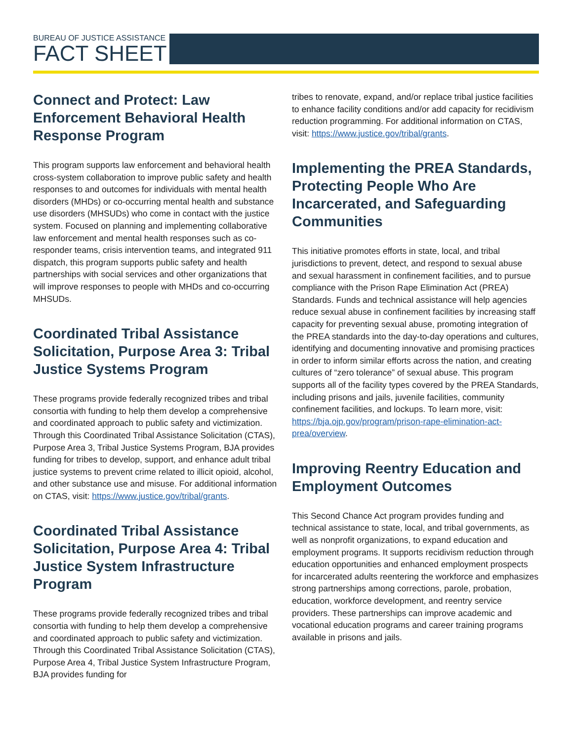BUREAU OF JUSTICE ASSISTANCE
FACT SHEET
Connect and Protect: Law Enforcement Behavioral Health Response Program
This program supports law enforcement and behavioral health cross-system collaboration to improve public safety and health responses to and outcomes for individuals with mental health disorders (MHDs) or co-occurring mental health and substance use disorders (MHSUDs) who come in contact with the justice system. Focused on planning and implementing collaborative law enforcement and mental health responses such as co-responder teams, crisis intervention teams, and integrated 911 dispatch, this program supports public safety and health partnerships with social services and other organizations that will improve responses to people with MHDs and co-occurring MHSUDs.
Coordinated Tribal Assistance Solicitation, Purpose Area 3: Tribal Justice Systems Program
These programs provide federally recognized tribes and tribal consortia with funding to help them develop a comprehensive and coordinated approach to public safety and victimization. Through this Coordinated Tribal Assistance Solicitation (CTAS), Purpose Area 3, Tribal Justice Systems Program, BJA provides funding for tribes to develop, support, and enhance adult tribal justice systems to prevent crime related to illicit opioid, alcohol, and other substance use and misuse. For additional information on CTAS, visit: https://www.justice.gov/tribal/grants.
Coordinated Tribal Assistance Solicitation, Purpose Area 4: Tribal Justice System Infrastructure Program
These programs provide federally recognized tribes and tribal consortia with funding to help them develop a comprehensive and coordinated approach to public safety and victimization. Through this Coordinated Tribal Assistance Solicitation (CTAS), Purpose Area 4, Tribal Justice System Infrastructure Program, BJA provides funding for
tribes to renovate, expand, and/or replace tribal justice facilities to enhance facility conditions and/or add capacity for recidivism reduction programming. For additional information on CTAS, visit: https://www.justice.gov/tribal/grants.
Implementing the PREA Standards, Protecting People Who Are Incarcerated, and Safeguarding Communities
This initiative promotes efforts in state, local, and tribal jurisdictions to prevent, detect, and respond to sexual abuse and sexual harassment in confinement facilities, and to pursue compliance with the Prison Rape Elimination Act (PREA) Standards. Funds and technical assistance will help agencies reduce sexual abuse in confinement facilities by increasing staff capacity for preventing sexual abuse, promoting integration of the PREA standards into the day-to-day operations and cultures, identifying and documenting innovative and promising practices in order to inform similar efforts across the nation, and creating cultures of “zero tolerance” of sexual abuse. This program supports all of the facility types covered by the PREA Standards, including prisons and jails, juvenile facilities, community confinement facilities, and lockups. To learn more, visit: https://bja.ojp.gov/program/prison-rape-elimination-act-prea/overview.
Improving Reentry Education and Employment Outcomes
This Second Chance Act program provides funding and technical assistance to state, local, and tribal governments, as well as nonprofit organizations, to expand education and employment programs. It supports recidivism reduction through education opportunities and enhanced employment prospects for incarcerated adults reentering the workforce and emphasizes strong partnerships among corrections, parole, probation, education, workforce development, and reentry service providers. These partnerships can improve academic and vocational education programs and career training programs available in prisons and jails.